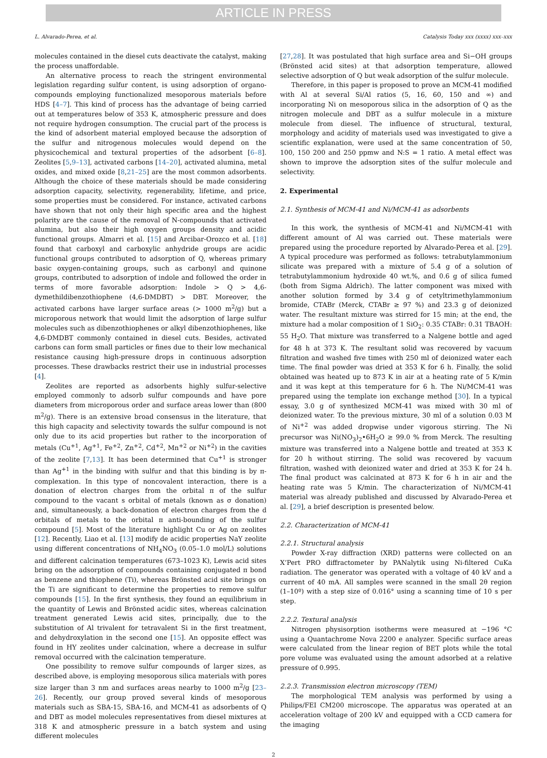ARTICLE IN PRESS
L. Alvarado-Perea, et al. Catalysis Today xxx (xxxx) xxx–xxx
molecules contained in the diesel cuts deactivate the catalyst, making the process unaffordable.
An alternative process to reach the stringent environmental legislation regarding sulfur content, is using adsorption of organo-compounds employing functionalized mesoporous materials before HDS [4–7]. This kind of process has the advantage of being carried out at temperatures below of 353 K, atmospheric pressure and does not require hydrogen consumption. The crucial part of the process is the kind of adsorbent material employed because the adsorption of the sulfur and nitrogenous molecules would depend on the physicochemical and textural properties of the adsorbent [6–8]. Zeolites [5,9–13], activated carbons [14–20], activated alumina, metal oxides, and mixed oxide [8,21–25] are the most common adsorbents. Although the choice of these materials should be made considering adsorption capacity, selectivity, regenerability, lifetime, and price, some properties must be considered. For instance, activated carbons have shown that not only their high specific area and the highest polarity are the cause of the removal of N-compounds that activated alumina, but also their high oxygen groups density and acidic functional groups. Almarri et al. [15] and Arcibar-Orozco et al. [18] found that carboxyl and carboxylic anhydride groups are acidic functional groups contributed to adsorption of Q, whereas primary basic oxygen-containing groups, such as carbonyl and quinone groups, contributed to adsorption of indole and followed the order in terms of more favorable adsorption: Indole > Q > 4,6-dymethildibenzothiophene (4,6-DMDBT) > DBT. Moreover, the activated carbons have larger surface areas (> 1000 m<sup>2</sup>/g) but a microporous network that would limit the adsorption of large sulfur molecules such as dibenzothiophenes or alkyl dibenzothiophenes, like 4,6-DMDBT commonly contained in diesel cuts. Besides, activated carbons can form small particles or fines due to their low mechanical resistance causing high-pressure drops in continuous adsorption processes. These drawbacks restrict their use in industrial processes [4].
Zeolites are reported as adsorbents highly sulfur-selective employed commonly to adsorb sulfur compounds and have pore diameters from microporous order and surface areas lower than (800 m<sup>2</sup>/g). There is an extensive broad consensus in the literature, that this high capacity and selectivity towards the sulfur compound is not only due to its acid properties but rather to the incorporation of metals (Cu<sup>+1</sup>, Ag<sup>+1</sup>, Fe<sup>+2</sup>, Zn<sup>+2</sup>, Cd<sup>+2</sup>, Mn<sup>+2</sup> or Ni<sup>+2</sup>) in the cavities of the zeolite [7,13]. It has been determined that Cu<sup>+1</sup> is stronger than Ag<sup>+1</sup> in the binding with sulfur and that this binding is by π-complexation. In this type of noncovalent interaction, there is a donation of electron charges from the orbital π of the sulfur compound to the vacant s orbital of metals (known as σ donation) and, simultaneously, a back-donation of electron charges from the d orbitals of metals to the orbital π anti-bounding of the sulfur compound [5]. Most of the literature highlight Cu or Ag on zeolites [12]. Recently, Liao et al. [13] modify de acidic properties NaY zeolite using different concentrations of NH<sub>4</sub>NO<sub>3</sub> (0.05–1.0 mol/L) solutions and different calcination temperatures (673–1023 K), Lewis acid sites bring on the adsorption of compounds containing conjugated π bond as benzene and thiophene (Ti), whereas Brönsted acid site brings on the Ti are significant to determine the properties to remove sulfur compounds [15]. In the first synthesis, they found an equilibrium in the quantity of Lewis and Brönsted acidic sites, whereas calcination treatment generated Lewis acid sites, principally, due to the substitution of Al trivalent for tetravalent Si in the first treatment, and dehydroxylation in the second one [15]. An opposite effect was found in HY zeolites under calcination, where a decrease in sulfur removal occurred with the calcination temperature.
One possibility to remove sulfur compounds of larger sizes, as described above, is employing mesoporous silica materials with pores size larger than 3 nm and surfaces areas nearby to 1000 m<sup>2</sup>/g [23–26]. Recently, our group proved several kinds of mesoporous materials such as SBA-15, SBA-16, and MCM-41 as adsorbents of Q and DBT as model molecules representatives from diesel mixtures at 318 K and atmospheric pressure in a batch system and using different molecules
[27,28]. It was postulated that high surface area and Si−OH groups (Brönsted acid sites) at that adsorption temperature, allowed selective adsorption of Q but weak adsorption of the sulfur molecule.
Therefore, in this paper is proposed to prove an MCM-41 modified with Al at several Si/Al ratios (5, 16, 60, 150 and ∞) and incorporating Ni on mesoporous silica in the adsorption of Q as the nitrogen molecule and DBT as a sulfur molecule in a mixture molecule from diesel. The influence of structural, textural, morphology and acidity of materials used was investigated to give a scientific explanation, were used at the same concentration of 50, 100, 150 200 and 250 ppmw and N:S = 1 ratio. A metal effect was shown to improve the adsorption sites of the sulfur molecule and selectivity.
2. Experimental
2.1. Synthesis of MCM-41 and Ni/MCM-41 as adsorbents
In this work, the synthesis of MCM-41 and Ni/MCM-41 with different amount of Al was carried out. These materials were prepared using the procedure reported by Alvarado-Perea et al. [29]. A typical procedure was performed as follows: tetrabutylammonium silicate was prepared with a mixture of 5.4 g of a solution of tetrabutylammonium hydroxide 40 wt.%, and 0.6 g of silica fumed (both from Sigma Aldrich). The latter component was mixed with another solution formed by 3.4 g of cetyltrimethylammonium bromide, CTABr (Merck, CTABr ≥ 97 %) and 23.3 g of deionized water. The resultant mixture was stirred for 15 min; at the end, the mixture had a molar composition of 1 SiO<sub>2</sub>: 0.35 CTABr: 0.31 TBAOH: 55 H<sub>2</sub>O. That mixture was transferred to a Nalgene bottle and aged for 48 h at 373 K. The resultant solid was recovered by vacuum filtration and washed five times with 250 ml of deionized water each time. The final powder was dried at 353 K for 6 h. Finally, the solid obtained was heated up to 873 K in air at a heating rate of 5 K/min and it was kept at this temperature for 6 h. The Ni/MCM-41 was prepared using the template ion exchange method [30]. In a typical essay, 3.0 g of synthesized MCM-41 was mixed with 30 ml of deionized water. To the previous mixture, 30 ml of a solution 0.03 M of Ni<sup>+2</sup> was added dropwise under vigorous stirring. The Ni precursor was Ni(NO<sub>3</sub>)<sub>2</sub>•6H<sub>2</sub>O ≥ 99.0 % from Merck. The resulting mixture was transferred into a Nalgene bottle and treated at 353 K for 20 h without stirring. The solid was recovered by vacuum filtration, washed with deionized water and dried at 353 K for 24 h. The final product was calcinated at 873 K for 6 h in air and the heating rate was 5 K/min. The characterization of Ni/MCM-41 material was already published and discussed by Alvarado-Perea et al. [29], a brief description is presented below.
2.2. Characterization of MCM-41
2.2.1. Structural analysis
Powder X-ray diffraction (XRD) patterns were collected on an X’Pert PRO diffractometer by PANalytik using Ni-filtered CuKa radiation. The generator was operated with a voltage of 40 kV and a current of 40 mA. All samples were scanned in the small 2θ region (1–10º) with a step size of 0.016° using a scanning time of 10 s per step.
2.2.2. Textural analysis
Nitrogen physisorption isotherms were measured at −196 °C using a Quantachrome Nova 2200 e analyzer. Specific surface areas were calculated from the linear region of BET plots while the total pore volume was evaluated using the amount adsorbed at a relative pressure of 0.995.
2.2.3. Transmission electron microscopy (TEM)
The morphological TEM analysis was performed by using a Philips/FEI CM200 microscope. The apparatus was operated at an acceleration voltage of 200 kV and equipped with a CCD camera for the imaging
2